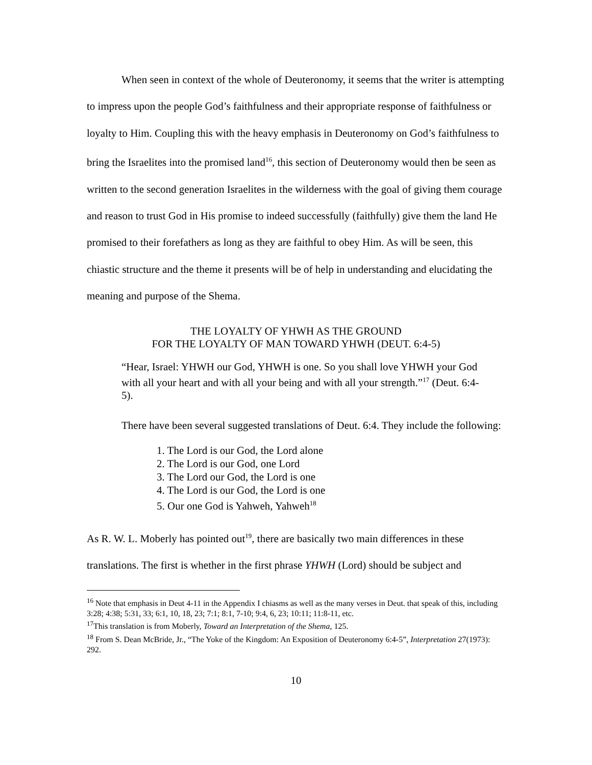When seen in context of the whole of Deuteronomy, it seems that the writer is attempting to impress upon the people God’s faithfulness and their appropriate response of faithfulness or loyalty to Him. Coupling this with the heavy emphasis in Deuteronomy on God’s faithfulness to bring the Israelites into the promised land<sup>16</sup>, this section of Deuteronomy would then be seen as written to the second generation Israelites in the wilderness with the goal of giving them courage and reason to trust God in His promise to indeed successfully (faithfully) give them the land He promised to their forefathers as long as they are faithful to obey Him. As will be seen, this chiastic structure and the theme it presents will be of help in understanding and elucidating the meaning and purpose of the Shema.
THE LOYALTY OF YHWH AS THE GROUND
FOR THE LOYALTY OF MAN TOWARD YHWH (DEUT. 6:4-5)
“Hear, Israel: YHWH our God, YHWH is one. So you shall love YHWH your God with all your heart and with all your being and with all your strength.”<sup>17</sup> (Deut. 6:4-5).
There have been several suggested translations of Deut. 6:4. They include the following:
1. The Lord is our God, the Lord alone
2. The Lord is our God, one Lord
3. The Lord our God, the Lord is one
4. The Lord is our God, the Lord is one
5. Our one God is Yahweh, Yahweh<sup>18</sup>
As R. W. L. Moberly has pointed out<sup>19</sup>, there are basically two main differences in these translations. The first is whether in the first phrase YHWH (Lord) should be subject and
<sup>16</sup> Note that emphasis in Deut 4-11 in the Appendix I chiasms as well as the many verses in Deut. that speak of this, including 3:28; 4:38; 5:31, 33; 6:1, 10, 18, 23; 7:1; 8:1, 7-10; 9:4, 6, 23; 10:11; 11:8-11, etc.
<sup>17</sup> This translation is from Moberly, Toward an Interpretation of the Shema, 125.
<sup>18</sup> From S. Dean McBride, Jr., “The Yoke of the Kingdom: An Exposition of Deuteronomy 6:4-5”, Interpretation 27(1973): 292.
10